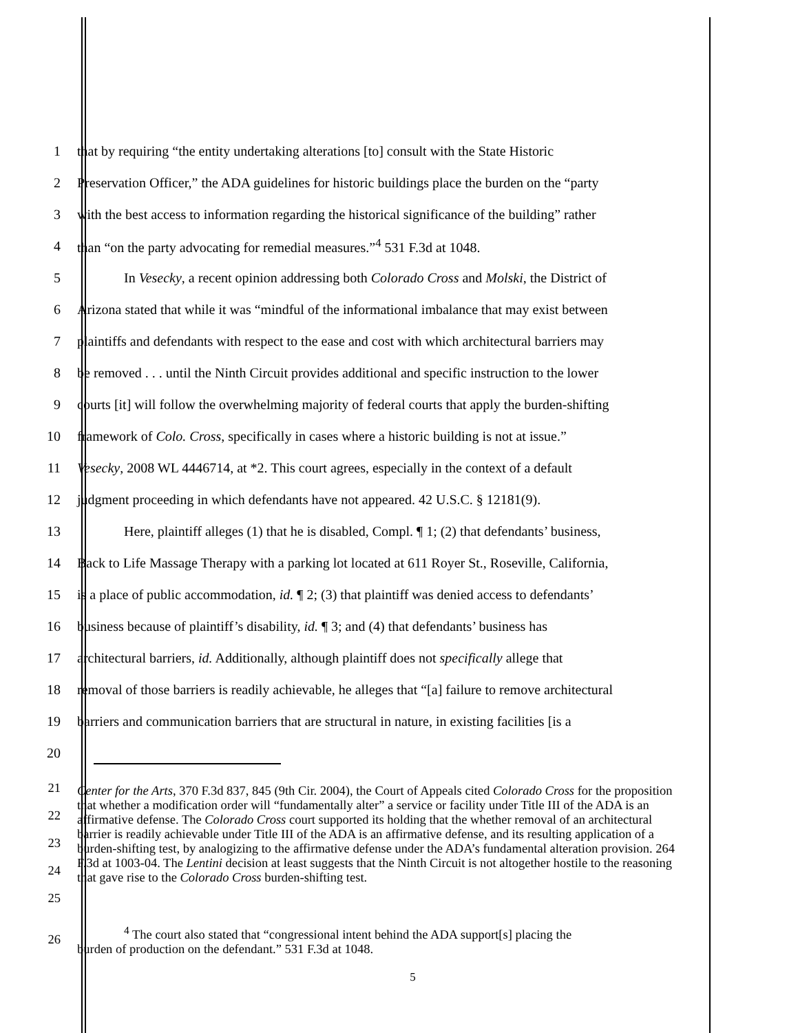1 that by requiring “the entity undertaking alterations [to] consult with the State Historic
2 Preservation Officer,” the ADA guidelines for historic buildings place the burden on the “party
3 with the best access to information regarding the historical significance of the building” rather
4 than “on the party advocating for remedial measures.”<sup>4</sup> 531 F.3d at 1048.
5 In Vesecky, a recent opinion addressing both Colorado Cross and Molski, the District of
6 Arizona stated that while it was “mindful of the informational imbalance that may exist between
7 plaintiffs and defendants with respect to the ease and cost with which architectural barriers may
8 be removed . . . until the Ninth Circuit provides additional and specific instruction to the lower
9 courts [it] will follow the overwhelming majority of federal courts that apply the burden-shifting
10 framework of Colo. Cross, specifically in cases where a historic building is not at issue.”
11 Vesecky, 2008 WL 4446714, at *2. This court agrees, especially in the context of a default
12 judgment proceeding in which defendants have not appeared. 42 U.S.C. § 12181(9).
13 Here, plaintiff alleges (1) that he is disabled, Compl. ¶ 1; (2) that defendants’ business,
14 Back to Life Massage Therapy with a parking lot located at 611 Royer St., Roseville, California,
15 is a place of public accommodation, id. ¶ 2; (3) that plaintiff was denied access to defendants’
16 business because of plaintiff’s disability, id. ¶ 3; and (4) that defendants’ business has
17 architectural barriers, id. Additionally, although plaintiff does not specifically allege that
18 removal of those barriers is readily achievable, he alleges that “[a] failure to remove architectural
19 barriers and communication barriers that are structural in nature, in existing facilities [is a
20
21
22
23
24
25
Center for the Arts, 370 F.3d 837, 845 (9th Cir. 2004), the Court of Appeals cited Colorado Cross for the proposition that whether a modification order will “fundamentally alter” a service or facility under Title III of the ADA is an affirmative defense. The Colorado Cross court supported its holding that the whether removal of an architectural barrier is readily achievable under Title III of the ADA is an affirmative defense, and its resulting application of a burden-shifting test, by analogizing to the affirmative defense under the ADA’s fundamental alteration provision. 264 F.3d at 1003-04. The Lentini decision at least suggests that the Ninth Circuit is not altogether hostile to the reasoning that gave rise to the Colorado Cross burden-shifting test.
26 <sup>4</sup> The court also stated that “congressional intent behind the ADA support[s] placing the
burden of production on the defendant.” 531 F.3d at 1048.
5